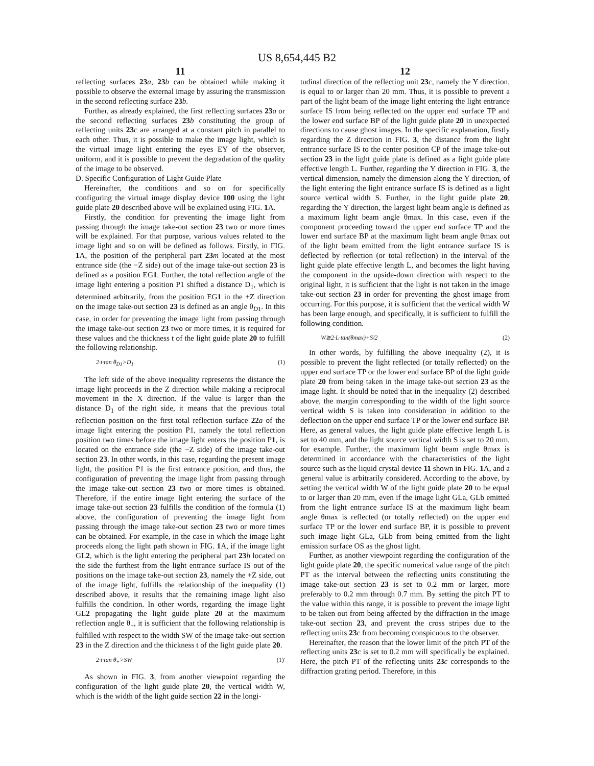US 8,654,445 B2
11
reflecting surfaces 23 a, 23 b can be obtained while making it possible to observe the external image by assuring the transmission in the second reflecting surface 23 b.
Further, as already explained, the first reflecting surfaces 23 a or the second reflecting surfaces 23 b constituting the group of reflecting units 23 c are arranged at a constant pitch in parallel to each other. Thus, it is possible to make the image light, which is the virtual image light entering the eyes EY of the observer, uniform, and it is possible to prevent the degradation of the quality of the image to be observed.
D. Specific Configuration of Light Guide Plate
Hereinafter, the conditions and so on for specifically configuring the virtual image display device 100 using the light guide plate 20 described above will be explained using FIG. 1 A.
Firstly, the condition for preventing the image light from passing through the image take-out section 23 two or more times will be explained. For that purpose, various values related to the image light and so on will be defined as follows. Firstly, in FIG. 1 A, the position of the peripheral part 23 m located at the most entrance side (the −Z side) out of the image take-out section 23 is defined as a position EG1. Further, the total reflection angle of the image light entering a position P1 shifted a distance D<sub>1</sub>, which is determined arbitrarily, from the position EG1 in the +Z direction on the image take-out section 23 is defined as an angle θ<sub>D1</sub>. In this case, in order for preventing the image light from passing through the image take-out section 23 two or more times, it is required for these values and the thickness t of the light guide plate 20 to fulfill the following relationship.
2·t·tan θ<sub>D1</sub>>D<sub>1</sub> (1)
The left side of the above inequality represents the distance the image light proceeds in the Z direction while making a reciprocal movement in the X direction. If the value is larger than the distance D<sub>1</sub> of the right side, it means that the previous total reflection position on the first total reflection surface 22 a of the image light entering the position P1, namely the total reflection position two times before the image light enters the position P1, is located on the entrance side (the −Z side) of the image take-out section 23. In other words, in this case, regarding the present image light, the position P1 is the first entrance position, and thus, the configuration of preventing the image light from passing through the image take-out section 23 two or more times is obtained. Therefore, if the entire image light entering the surface of the image take-out section 23 fulfills the condition of the formula (1) above, the configuration of preventing the image light from passing through the image take-out section 23 two or more times can be obtained. For example, in the case in which the image light proceeds along the light path shown in FIG. 1 A, if the image light GL2, which is the light entering the peripheral part 23 h located on the side the furthest from the light entrance surface IS out of the positions on the image take-out section 23, namely the +Z side, out of the image light, fulfills the relationship of the inequality (1) described above, it results that the remaining image light also fulfills the condition. In other words, regarding the image light GL2 propagating the light guide plate 20 at the maximum reflection angle θ<sub>+</sub>, it is sufficient that the following relationship is fulfilled with respect to the width SW of the image take-out section 23 in the Z direction and the thickness t of the light guide plate 20.
2·t·tan θ<sub>+</sub>>SW (1)'
As shown in FIG. 3, from another viewpoint regarding the configuration of the light guide plate 20, the vertical width W, which is the width of the light guide section 22 in the longi-
12
tudinal direction of the reflecting unit 23 c, namely the Y direction, is equal to or larger than 20 mm. Thus, it is possible to prevent a part of the light beam of the image light entering the light entrance surface IS from being reflected on the upper end surface TP and the lower end surface BP of the light guide plate 20 in unexpected directions to cause ghost images. In the specific explanation, firstly regarding the Z direction in FIG. 3, the distance from the light entrance surface IS to the center position CP of the image take-out section 23 in the light guide plate is defined as a light guide plate effective length L. Further, regarding the Y direction in FIG. 3, the vertical dimension, namely the dimension along the Y direction, of the light entering the light entrance surface IS is defined as a light source vertical width S. Further, in the light guide plate 20, regarding the Y direction, the largest light beam angle is defined as a maximum light beam angle θmax. In this case, even if the component proceeding toward the upper end surface TP and the lower end surface BP at the maximum light beam angle θmax out of the light beam emitted from the light entrance surface IS is deflected by reflection (or total reflection) in the interval of the light guide plate effective length L, and becomes the light having the component in the upside-down direction with respect to the original light, it is sufficient that the light is not taken in the image take-out section 23 in order for preventing the ghost image from occurring. For this purpose, it is sufficient that the vertical width W has been large enough, and specifically, it is sufficient to fulfill the following condition.
W≧2·L·tan(θmax)+S/2 (2)
In other words, by fulfilling the above inequality (2), it is possible to prevent the light reflected (or totally reflected) on the upper end surface TP or the lower end surface BP of the light guide plate 20 from being taken in the image take-out section 23 as the image light. It should be noted that in the inequality (2) described above, the margin corresponding to the width of the light source vertical width S is taken into consideration in addition to the deflection on the upper end surface TP or the lower end surface BP. Here, as general values, the light guide plate effective length L is set to 40 mm, and the light source vertical width S is set to 20 mm, for example. Further, the maximum light beam angle θmax is determined in accordance with the characteristics of the light source such as the liquid crystal device 11 shown in FIG. 1 A, and a general value is arbitrarily considered. According to the above, by setting the vertical width W of the light guide plate 20 to be equal to or larger than 20 mm, even if the image light GLa, GLb emitted from the light entrance surface IS at the maximum light beam angle θmax is reflected (or totally reflected) on the upper end surface TP or the lower end surface BP, it is possible to prevent such image light GLa, GLb from being emitted from the light emission surface OS as the ghost light.
Further, as another viewpoint regarding the configuration of the light guide plate 20, the specific numerical value range of the pitch PT as the interval between the reflecting units constituting the image take-out section 23 is set to 0.2 mm or larger, more preferably to 0.2 mm through 0.7 mm. By setting the pitch PT to the value within this range, it is possible to prevent the image light to be taken out from being affected by the diffraction in the image take-out section 23, and prevent the cross stripes due to the reflecting units 23 c from becoming conspicuous to the observer.
Hereinafter, the reason that the lower limit of the pitch PT of the reflecting units 23 c is set to 0.2 mm will specifically be explained. Here, the pitch PT of the reflecting units 23 c corresponds to the diffraction grating period. Therefore, in this